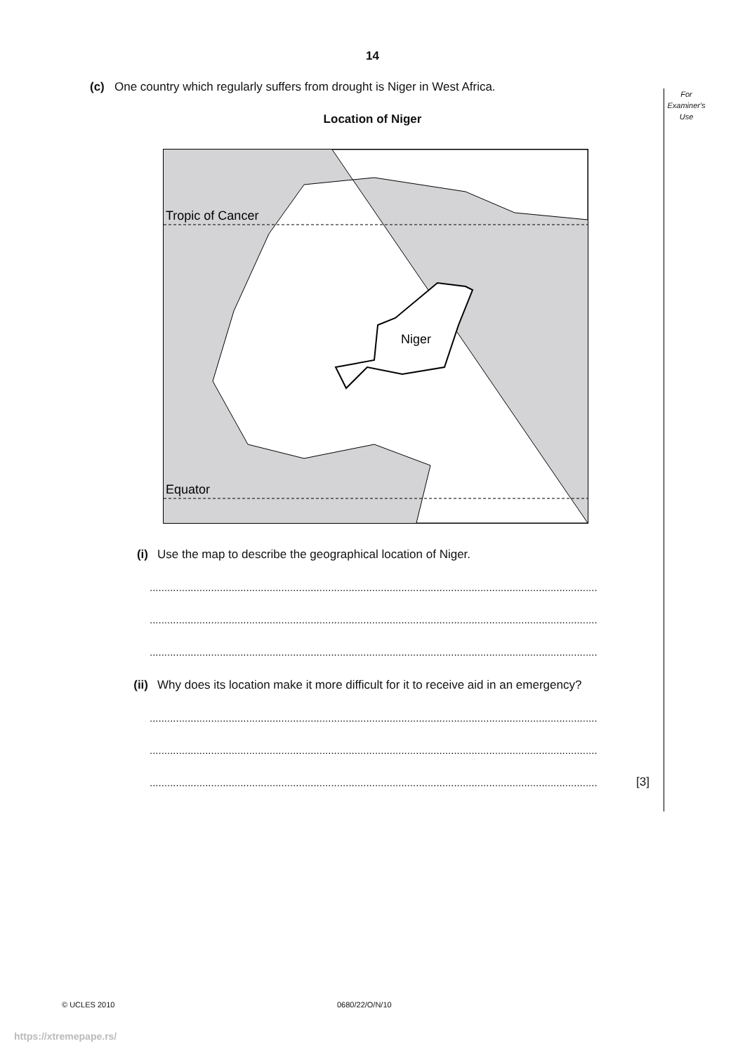14
(c) One country which regularly suffers from drought is Niger in West Africa.
For
Examiner's
Use
Location of Niger
Tropic of Cancer
Equator
Niger
(i) Use the map to describe the geographical location of Niger.
.........................................................................................................................................................
.........................................................................................................................................................
.........................................................................................................................................................
(ii) Why does its location make it more difficult for it to receive aid in an emergency?
.........................................................................................................................................................
.........................................................................................................................................................
......................................................................................................................................................... [3]
© UCLES 2010 0680/22/O/N/10
https://xtremepape.rs/